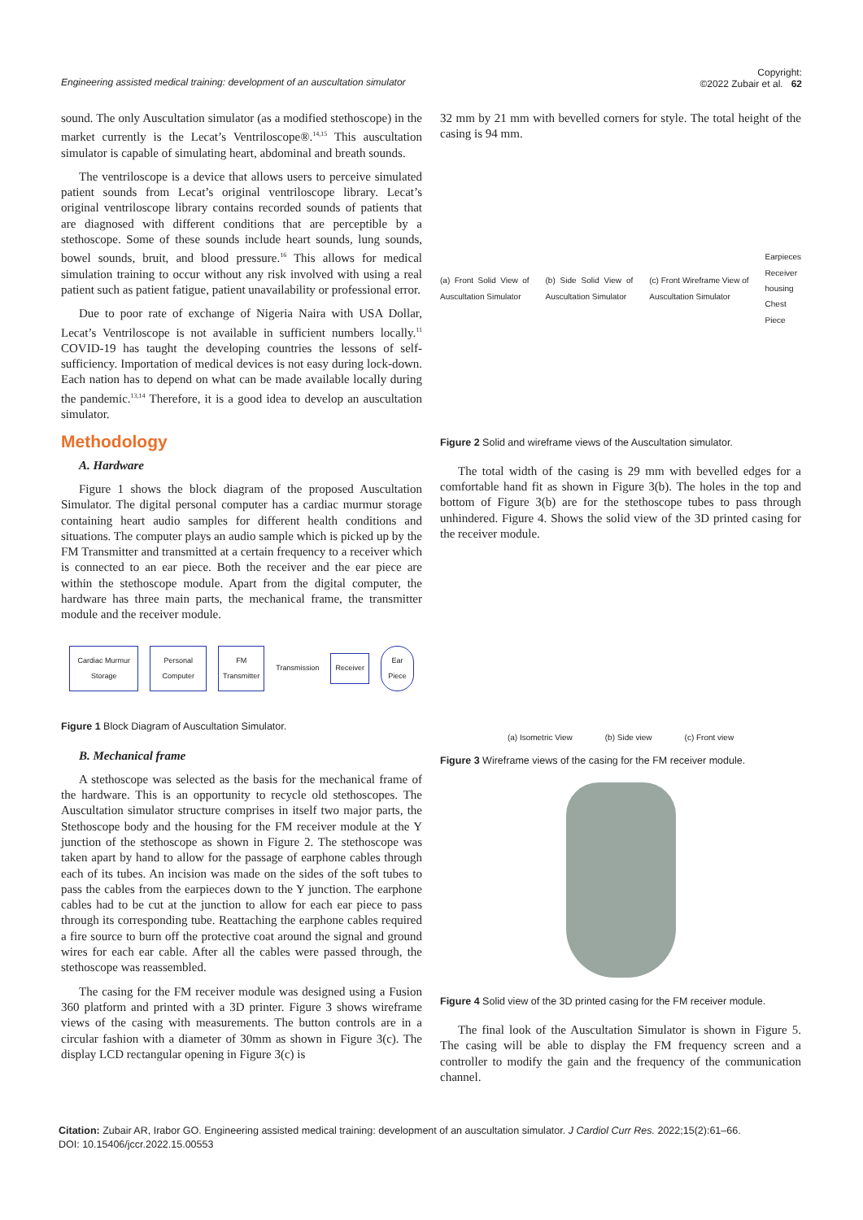Engineering assisted medical training: development of an auscultation simulator Copyright:
©2022 Zubair et al. 62
sound. The only Auscultation simulator (as a modified stethoscope) in the market currently is the Lecat’s Ventriloscope®.<sup>14,15</sup> This auscultation simulator is capable of simulating heart, abdominal and breath sounds.
The ventriloscope is a device that allows users to perceive simulated patient sounds from Lecat’s original ventriloscope library. Lecat’s original ventriloscope library contains recorded sounds of patients that are diagnosed with different conditions that are perceptible by a stethoscope. Some of these sounds include heart sounds, lung sounds, bowel sounds, bruit, and blood pressure.<sup>16</sup> This allows for medical simulation training to occur without any risk involved with using a real patient such as patient fatigue, patient unavailability or professional error.
Due to poor rate of exchange of Nigeria Naira with USA Dollar, Lecat’s Ventriloscope is not available in sufficient numbers locally.<sup>11</sup> COVID-19 has taught the developing countries the lessons of self-sufficiency. Importation of medical devices is not easy during lock-down. Each nation has to depend on what can be made available locally during the pandemic.<sup>13,14</sup> Therefore, it is a good idea to develop an auscultation simulator.
Methodology
A. Hardware
Figure 1 shows the block diagram of the proposed Auscultation Simulator. The digital personal computer has a cardiac murmur storage containing heart audio samples for different health conditions and situations. The computer plays an audio sample which is picked up by the FM Transmitter and transmitted at a certain frequency to a receiver which is connected to an ear piece. Both the receiver and the ear piece are within the stethoscope module. Apart from the digital computer, the hardware has three main parts, the mechanical frame, the transmitter module and the receiver module.
Cardiac Murmur Storage Personal Computer FM Transmitter
Transmission
Receiver Ear Piece
Figure 1 Block Diagram of Auscultation Simulator.
B. Mechanical frame
A stethoscope was selected as the basis for the mechanical frame of the hardware. This is an opportunity to recycle old stethoscopes. The Auscultation simulator structure comprises in itself two major parts, the Stethoscope body and the housing for the FM receiver module at the Y junction of the stethoscope as shown in Figure 2. The stethoscope was taken apart by hand to allow for the passage of earphone cables through each of its tubes. An incision was made on the sides of the soft tubes to pass the cables from the earpieces down to the Y junction. The earphone cables had to be cut at the junction to allow for each ear piece to pass through its corresponding tube. Reattaching the earphone cables required a fire source to burn off the protective coat around the signal and ground wires for each ear cable. After all the cables were passed through, the stethoscope was reassembled.
The casing for the FM receiver module was designed using a Fusion 360 platform and printed with a 3D printer. Figure 3 shows wireframe views of the casing with measurements. The button controls are in a circular fashion with a diameter of 30mm as shown in Figure 3(c). The display LCD rectangular opening in Figure 3(c) is
32 mm by 21 mm with bevelled corners for style. The total height of the casing is 94 mm.
(a) Front Solid View of Auscultation Simulator (b) Side Solid View of Auscultation Simulator (c) Front Wireframe View of Auscultation Simulator Earpieces
Receiver housing
Chest Piece
Figure 2 Solid and wireframe views of the Auscultation simulator.
The total width of the casing is 29 mm with bevelled edges for a comfortable hand fit as shown in Figure 3(b). The holes in the top and bottom of Figure 3(b) are for the stethoscope tubes to pass through unhindered. Figure 4. Shows the solid view of the 3D printed casing for the receiver module.
(a) Isometric View (b) Side view (c) Front view
Figure 3 Wireframe views of the casing for the FM receiver module.
Figure 4 Solid view of the 3D printed casing for the FM receiver module.
The final look of the Auscultation Simulator is shown in Figure 5. The casing will be able to display the FM frequency screen and a controller to modify the gain and the frequency of the communication channel.
Citation: Zubair AR, Irabor GO. Engineering assisted medical training: development of an auscultation simulator. J Cardiol Curr Res. 2022;15(2):61‒66.
DOI: 10.15406/jccr.2022.15.00553